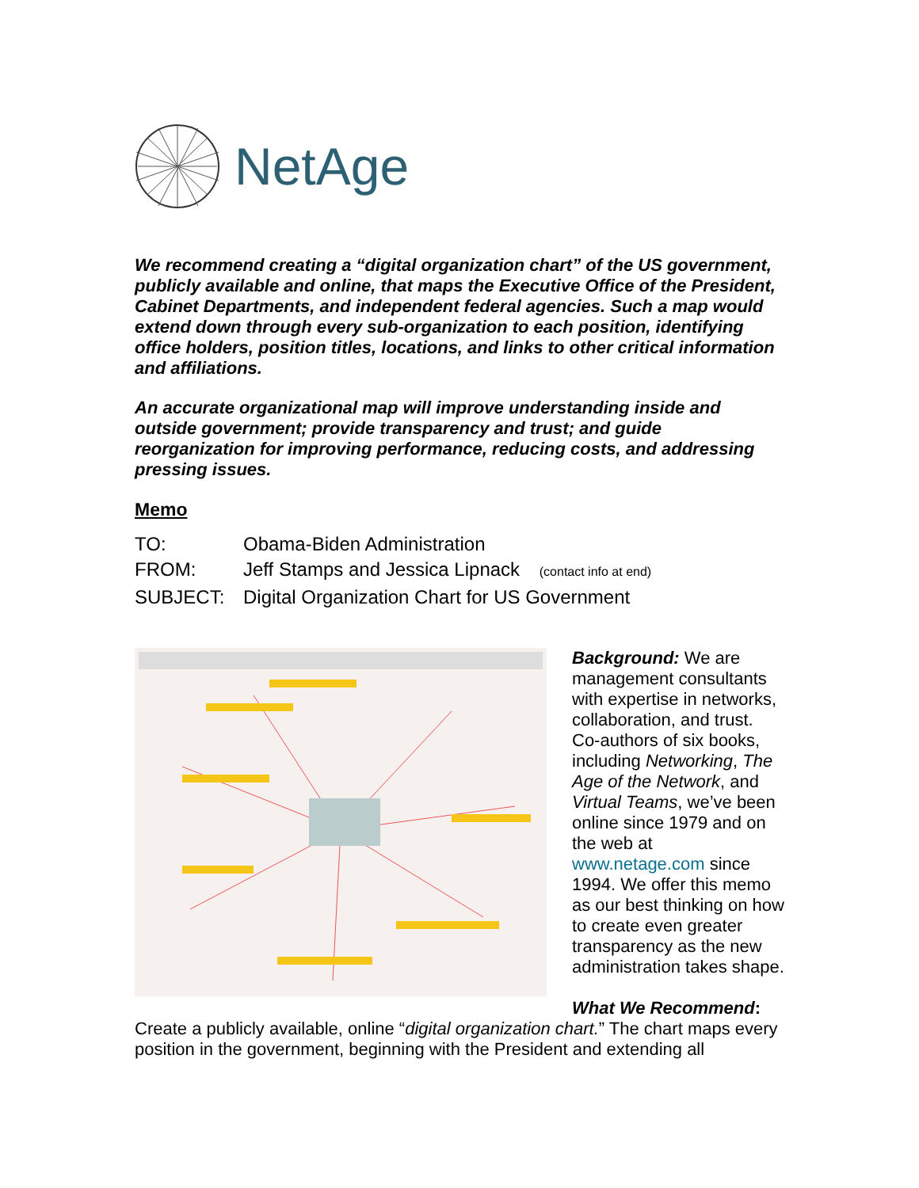NetAge
We recommend creating a “digital organization chart” of the US government, publicly available and online, that maps the Executive Office of the President, Cabinet Departments, and independent federal agencies. Such a map would extend down through every sub-organization to each position, identifying office holders, position titles, locations, and links to other critical information and affiliations.
An accurate organizational map will improve understanding inside and outside government; provide transparency and trust; and guide reorganization for improving performance, reducing costs, and addressing pressing issues.
Memo
TO: Obama-Biden Administration
FROM: Jeff Stamps and Jessica Lipnack (contact info at end)
SUBJECT: Digital Organization Chart for US Government
Background: We are management consultants with expertise in networks, collaboration, and trust. Co-authors of six books, including Networking, The Age of the Network, and Virtual Teams, we’ve been online since 1979 and on the web at www.netage.com since 1994. We offer this memo as our best thinking on how to create even greater transparency as the new administration takes shape.
What We Recommend:
Create a publicly available, online “digital organization chart.” The chart maps every position in the government, beginning with the President and extending all